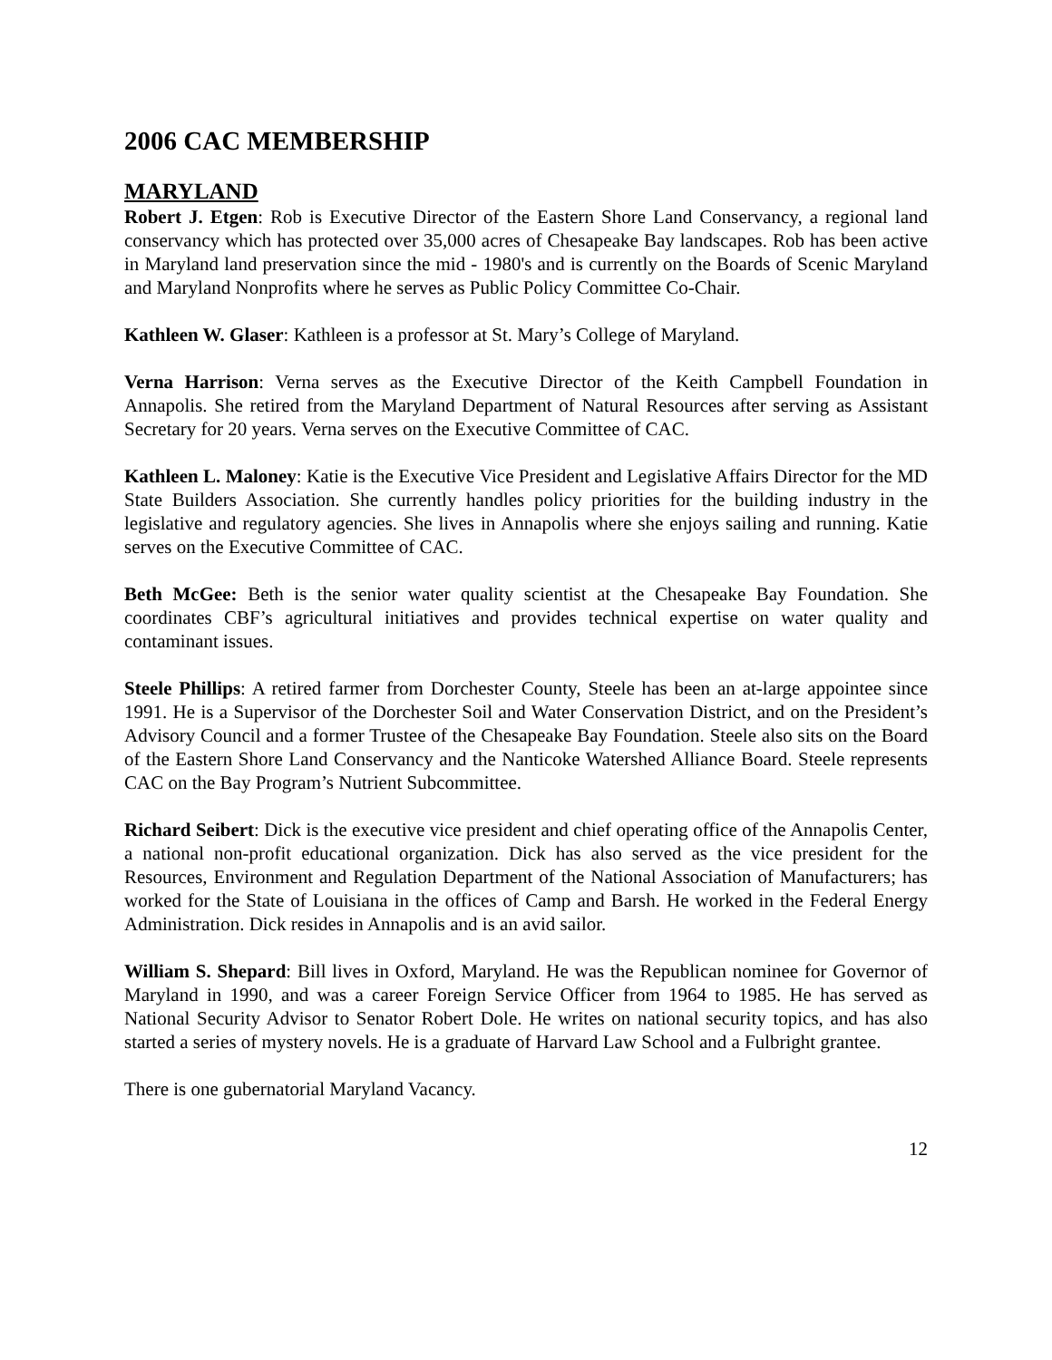2006 CAC MEMBERSHIP
MARYLAND
Robert J. Etgen: Rob is Executive Director of the Eastern Shore Land Conservancy, a regional land conservancy which has protected over 35,000 acres of Chesapeake Bay landscapes. Rob has been active in Maryland land preservation since the mid - 1980's and is currently on the Boards of Scenic Maryland and Maryland Nonprofits where he serves as Public Policy Committee Co-Chair.
Kathleen W. Glaser: Kathleen is a professor at St. Mary’s College of Maryland.
Verna Harrison: Verna serves as the Executive Director of the Keith Campbell Foundation in Annapolis. She retired from the Maryland Department of Natural Resources after serving as Assistant Secretary for 20 years. Verna serves on the Executive Committee of CAC.
Kathleen L. Maloney: Katie is the Executive Vice President and Legislative Affairs Director for the MD State Builders Association. She currently handles policy priorities for the building industry in the legislative and regulatory agencies. She lives in Annapolis where she enjoys sailing and running. Katie serves on the Executive Committee of CAC.
Beth McGee: Beth is the senior water quality scientist at the Chesapeake Bay Foundation. She coordinates CBF’s agricultural initiatives and provides technical expertise on water quality and contaminant issues.
Steele Phillips: A retired farmer from Dorchester County, Steele has been an at-large appointee since 1991. He is a Supervisor of the Dorchester Soil and Water Conservation District, and on the President’s Advisory Council and a former Trustee of the Chesapeake Bay Foundation. Steele also sits on the Board of the Eastern Shore Land Conservancy and the Nanticoke Watershed Alliance Board. Steele represents CAC on the Bay Program’s Nutrient Subcommittee.
Richard Seibert: Dick is the executive vice president and chief operating office of the Annapolis Center, a national non-profit educational organization. Dick has also served as the vice president for the Resources, Environment and Regulation Department of the National Association of Manufacturers; has worked for the State of Louisiana in the offices of Camp and Barsh. He worked in the Federal Energy Administration. Dick resides in Annapolis and is an avid sailor.
William S. Shepard: Bill lives in Oxford, Maryland. He was the Republican nominee for Governor of Maryland in 1990, and was a career Foreign Service Officer from 1964 to 1985. He has served as National Security Advisor to Senator Robert Dole. He writes on national security topics, and has also started a series of mystery novels. He is a graduate of Harvard Law School and a Fulbright grantee.
There is one gubernatorial Maryland Vacancy.
12